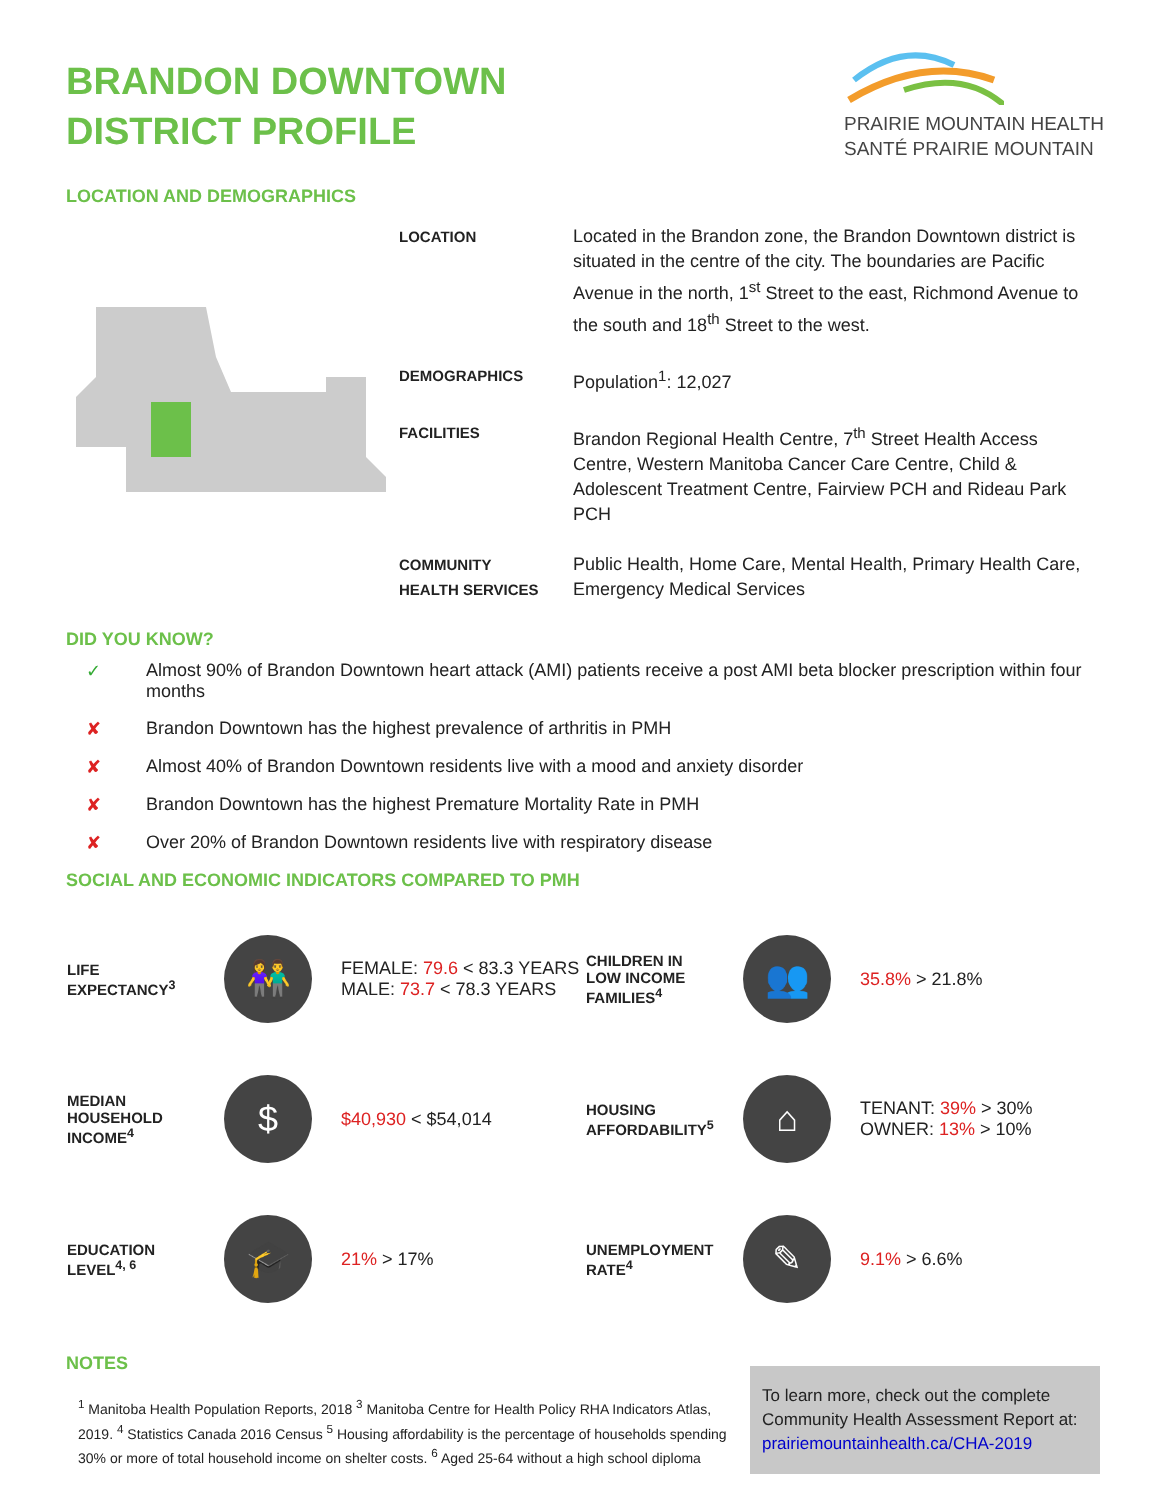BRANDON DOWNTOWN
DISTRICT PROFILE
PRAIRIE MOUNTAIN HEALTH
SANTÉ PRAIRIE MOUNTAIN
LOCATION AND DEMOGRAPHICS
| LOCATION | Located in the Brandon zone, the Brandon Downtown district is situated in the centre of the city. The boundaries are Pacific Avenue in the north, 1<sup>st</sup> Street to the east, Richmond Avenue to the south and 18<sup>th</sup> Street to the west. |
| DEMOGRAPHICS | Population<sup>1</sup>: 12,027 |
| FACILITIES | Brandon Regional Health Centre, 7<sup>th</sup> Street Health Access Centre, Western Manitoba Cancer Care Centre, Child & Adolescent Treatment Centre, Fairview PCH and Rideau Park PCH |
| COMMUNITY HEALTH SERVICES | Public Health, Home Care, Mental Health, Primary Health Care, Emergency Medical Services |
DID YOU KNOW?
✓ Almost 90% of Brandon Downtown heart attack (AMI) patients receive a post AMI beta blocker prescription within four months
✘ Brandon Downtown has the highest prevalence of arthritis in PMH
✘ Almost 40% of Brandon Downtown residents live with a mood and anxiety disorder
✘ Brandon Downtown has the highest Premature Mortality Rate in PMH
✘ Over 20% of Brandon Downtown residents live with respiratory disease
SOCIAL AND ECONOMIC INDICATORS COMPARED TO PMH
| LIFE EXPECTANCY<sup>3</sup> | 👫 | FEMALE: 79.6 < 83.3 YEARS MALE: 73.7 < 78.3 YEARS | CHILDREN IN LOW INCOME FAMILIES<sup>4</sup> | 👥 | 35.8% > 21.8% |
| MEDIAN HOUSEHOLD INCOME<sup>4</sup> | $ | $40,930 < $54,014 | HOUSING AFFORDABILITY<sup>5</sup> | ⌂ | TENANT: 39% > 30% OWNER: 13% > 10% |
| EDUCATION LEVEL<sup>4, 6</sup> | 🎓 | 21% > 17% | UNEMPLOYMENT RATE<sup>4</sup> | ✎ | 9.1% > 6.6% |
NOTES
<sup>1</sup> Manitoba Health Population Reports, 2018 <sup>3</sup> Manitoba Centre for Health Policy RHA Indicators Atlas, 2019. <sup>4</sup> Statistics Canada 2016 Census <sup>5</sup> Housing affordability is the percentage of households spending 30% or more of total household income on shelter costs. <sup>6</sup> Aged 25-64 without a high school diploma
To learn more, check out the complete Community Health Assessment Report at: prairiemountainhealth.ca/CHA-2019